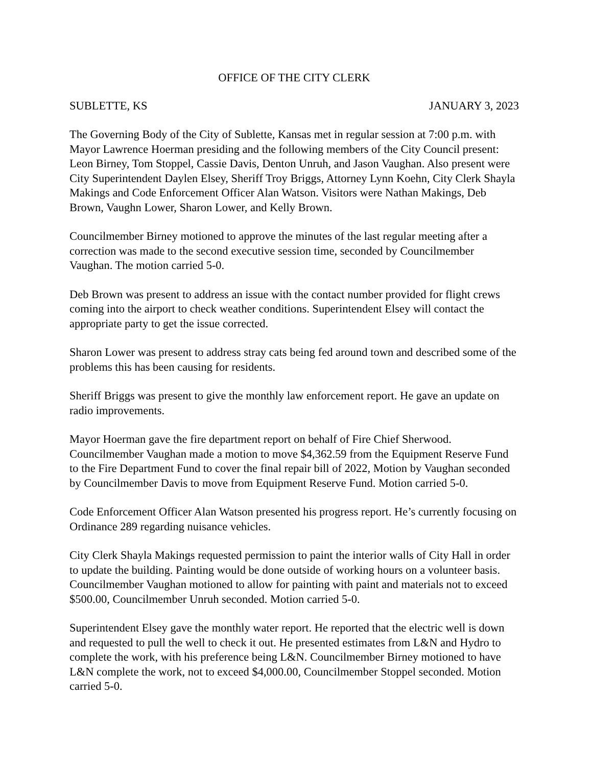OFFICE OF THE CITY CLERK
SUBLETTE, KS JANUARY 3, 2023
The Governing Body of the City of Sublette, Kansas met in regular session at 7:00 p.m. with Mayor Lawrence Hoerman presiding and the following members of the City Council present: Leon Birney, Tom Stoppel, Cassie Davis, Denton Unruh, and Jason Vaughan. Also present were City Superintendent Daylen Elsey, Sheriff Troy Briggs, Attorney Lynn Koehn, City Clerk Shayla Makings and Code Enforcement Officer Alan Watson. Visitors were Nathan Makings, Deb Brown, Vaughn Lower, Sharon Lower, and Kelly Brown.
Councilmember Birney motioned to approve the minutes of the last regular meeting after a correction was made to the second executive session time, seconded by Councilmember Vaughan. The motion carried 5-0.
Deb Brown was present to address an issue with the contact number provided for flight crews coming into the airport to check weather conditions. Superintendent Elsey will contact the appropriate party to get the issue corrected.
Sharon Lower was present to address stray cats being fed around town and described some of the problems this has been causing for residents.
Sheriff Briggs was present to give the monthly law enforcement report. He gave an update on radio improvements.
Mayor Hoerman gave the fire department report on behalf of Fire Chief Sherwood. Councilmember Vaughan made a motion to move $4,362.59 from the Equipment Reserve Fund to the Fire Department Fund to cover the final repair bill of 2022, Motion by Vaughan seconded by Councilmember Davis to move from Equipment Reserve Fund. Motion carried 5-0.
Code Enforcement Officer Alan Watson presented his progress report. He’s currently focusing on Ordinance 289 regarding nuisance vehicles.
City Clerk Shayla Makings requested permission to paint the interior walls of City Hall in order to update the building. Painting would be done outside of working hours on a volunteer basis. Councilmember Vaughan motioned to allow for painting with paint and materials not to exceed $500.00, Councilmember Unruh seconded. Motion carried 5-0.
Superintendent Elsey gave the monthly water report. He reported that the electric well is down and requested to pull the well to check it out. He presented estimates from L&N and Hydro to complete the work, with his preference being L&N. Councilmember Birney motioned to have L&N complete the work, not to exceed $4,000.00, Councilmember Stoppel seconded. Motion carried 5-0.